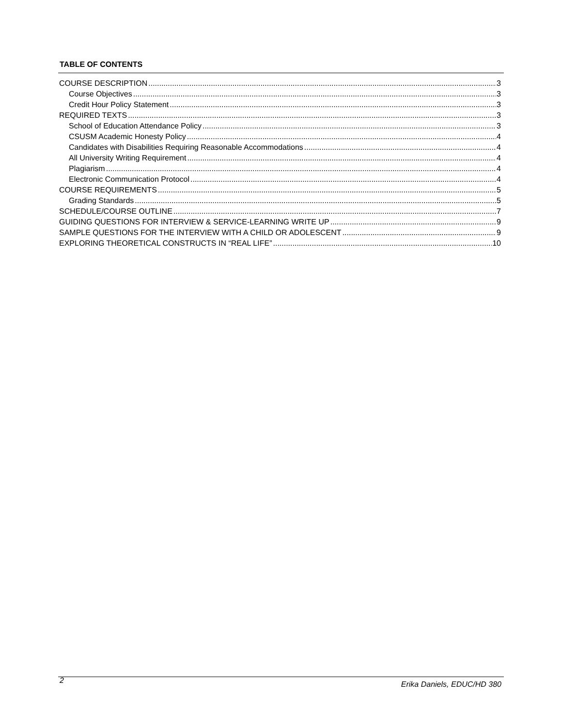TABLE OF CONTENTS
COURSE DESCRIPTION 3
Course Objectives 3
Credit Hour Policy Statement 3
REQUIRED TEXTS 3
School of Education Attendance Policy 3
CSUSM Academic Honesty Policy 4
Candidates with Disabilities Requiring Reasonable Accommodations 4
All University Writing Requirement 4
Plagiarism 4
Electronic Communication Protocol 4
COURSE REQUIREMENTS 5
Grading Standards 5
SCHEDULE/COURSE OUTLINE 7
GUIDING QUESTIONS FOR INTERVIEW & SERVICE-LEARNING WRITE UP 9
SAMPLE QUESTIONS FOR THE INTERVIEW WITH A CHILD OR ADOLESCENT 9
EXPLORING THEORETICAL CONSTRUCTS IN “REAL LIFE” 10
2 Erika Daniels, EDUC/HD 380